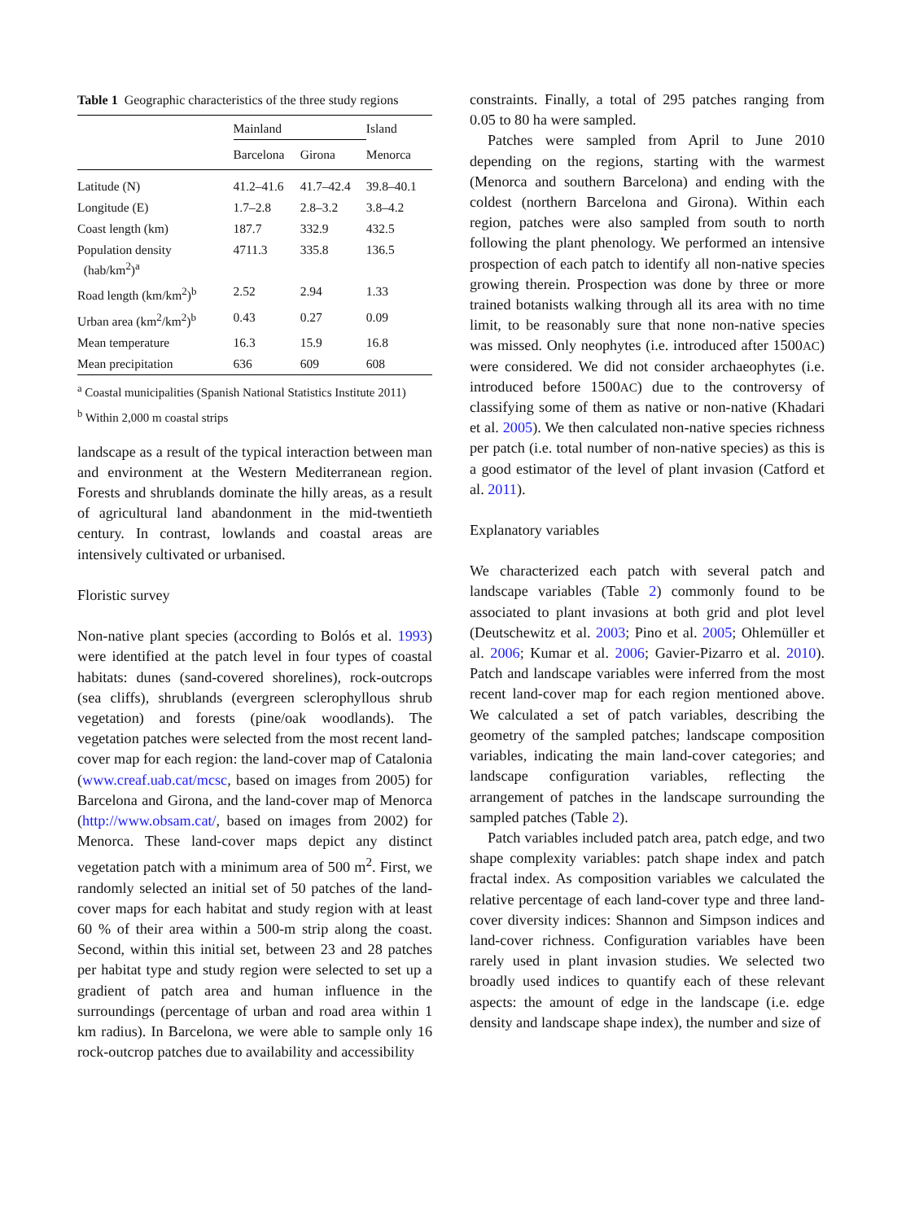Table 1 Geographic characteristics of the three study regions
| | Mainland | | Island |
| --- | --- | --- | --- |
| | Barcelona | Girona | Menorca |
| Latitude (N) | 41.2–41.6 | 41.7–42.4 | 39.8–40.1 |
| Longitude (E) | 1.7–2.8 | 2.8–3.2 | 3.8–4.2 |
| Coast length (km) | 187.7 | 332.9 | 432.5 |
| Population density (hab/km<sup>2</sup>)<sup>a</sup> | 4711.3 | 335.8 | 136.5 |
| Road length (km/km<sup>2</sup>)<sup>b</sup> | 2.52 | 2.94 | 1.33 |
| Urban area (km<sup>2</sup>/km<sup>2</sup>)<sup>b</sup> | 0.43 | 0.27 | 0.09 |
| Mean temperature | 16.3 | 15.9 | 16.8 |
| Mean precipitation | 636 | 609 | 608 |
<sup>a</sup> Coastal municipalities (Spanish National Statistics Institute 2011)
<sup>b</sup> Within 2,000 m coastal strips
landscape as a result of the typical interaction between man and environment at the Western Mediterranean region. Forests and shrublands dominate the hilly areas, as a result of agricultural land abandonment in the mid-twentieth century. In contrast, lowlands and coastal areas are intensively cultivated or urbanised.
Floristic survey
Non-native plant species (according to Bolós et al. 1993) were identified at the patch level in four types of coastal habitats: dunes (sand-covered shorelines), rock-outcrops (sea cliffs), shrublands (evergreen sclerophyllous shrub vegetation) and forests (pine/oak woodlands). The vegetation patches were selected from the most recent land-cover map for each region: the land-cover map of Catalonia (www.creaf.uab.cat/mcsc, based on images from 2005) for Barcelona and Girona, and the land-cover map of Menorca (http://www.obsam.cat/, based on images from 2002) for Menorca. These land-cover maps depict any distinct vegetation patch with a minimum area of 500 m<sup>2</sup>. First, we randomly selected an initial set of 50 patches of the land-cover maps for each habitat and study region with at least 60 % of their area within a 500-m strip along the coast. Second, within this initial set, between 23 and 28 patches per habitat type and study region were selected to set up a gradient of patch area and human influence in the surroundings (percentage of urban and road area within 1 km radius). In Barcelona, we were able to sample only 16 rock-outcrop patches due to availability and accessibility
constraints. Finally, a total of 295 patches ranging from 0.05 to 80 ha were sampled.
Patches were sampled from April to June 2010 depending on the regions, starting with the warmest (Menorca and southern Barcelona) and ending with the coldest (northern Barcelona and Girona). Within each region, patches were also sampled from south to north following the plant phenology. We performed an intensive prospection of each patch to identify all non-native species growing therein. Prospection was done by three or more trained botanists walking through all its area with no time limit, to be reasonably sure that none non-native species was missed. Only neophytes (i.e. introduced after 1500AC) were considered. We did not consider archaeophytes (i.e. introduced before 1500AC) due to the controversy of classifying some of them as native or non-native (Khadari et al. 2005). We then calculated non-native species richness per patch (i.e. total number of non-native species) as this is a good estimator of the level of plant invasion (Catford et al. 2011).
Explanatory variables
We characterized each patch with several patch and landscape variables (Table 2) commonly found to be associated to plant invasions at both grid and plot level (Deutschewitz et al. 2003; Pino et al. 2005; Ohlemüller et al. 2006; Kumar et al. 2006; Gavier-Pizarro et al. 2010). Patch and landscape variables were inferred from the most recent land-cover map for each region mentioned above. We calculated a set of patch variables, describing the geometry of the sampled patches; landscape composition variables, indicating the main land-cover categories; and landscape configuration variables, reflecting the arrangement of patches in the landscape surrounding the sampled patches (Table 2).
Patch variables included patch area, patch edge, and two shape complexity variables: patch shape index and patch fractal index. As composition variables we calculated the relative percentage of each land-cover type and three land-cover diversity indices: Shannon and Simpson indices and land-cover richness. Configuration variables have been rarely used in plant invasion studies. We selected two broadly used indices to quantify each of these relevant aspects: the amount of edge in the landscape (i.e. edge density and landscape shape index), the number and size of